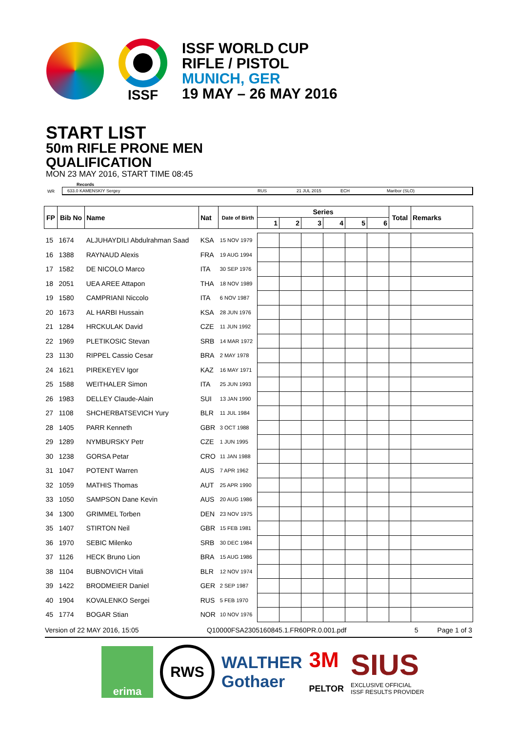ISSF
ISSF WORLD CUP
RIFLE / PISTOL
MUNICH, GER
19 MAY – 26 MAY 2016
START LIST
50m RIFLE PRONE MEN
QUALIFICATION
MON 23 MAY 2016, START TIME 08:45
Records
WR
633.0 KAMENSKIY Sergey RUS 21 JUL 2015 ECH Maribor (SLO)
| FP | Bib No | Name | Nat | Date of Birth | Series | | | | | | Total | Remarks |
| --- | --- | --- | --- | --- | --- | --- | --- | --- | --- | --- | --- | --- |
| | | | | | 1 | 2 | 3 | 4 | 5 | 6 | | |
| 15 | 1674 | ALJUHAYDILI Abdulrahman Saad | KSA | 15 NOV 1979 | | | | | | | | |
| 16 | 1388 | RAYNAUD Alexis | FRA | 19 AUG 1994 | | | | | | | | |
| 17 | 1582 | DE NICOLO Marco | ITA | 30 SEP 1976 | | | | | | | | |
| 18 | 2051 | UEA AREE Attapon | THA | 18 NOV 1989 | | | | | | | | |
| 19 | 1580 | CAMPRIANI Niccolo | ITA | 6 NOV 1987 | | | | | | | | |
| 20 | 1673 | AL HARBI Hussain | KSA | 28 JUN 1976 | | | | | | | | |
| 21 | 1284 | HRCKULAK David | CZE | 11 JUN 1992 | | | | | | | | |
| 22 | 1969 | PLETIKOSIC Stevan | SRB | 14 MAR 1972 | | | | | | | | |
| 23 | 1130 | RIPPEL Cassio Cesar | BRA | 2 MAY 1978 | | | | | | | | |
| 24 | 1621 | PIREKEYEV Igor | KAZ | 16 MAY 1971 | | | | | | | | |
| 25 | 1588 | WEITHALER Simon | ITA | 25 JUN 1993 | | | | | | | | |
| 26 | 1983 | DELLEY Claude-Alain | SUI | 13 JAN 1990 | | | | | | | | |
| 27 | 1108 | SHCHERBATSEVICH Yury | BLR | 11 JUL 1984 | | | | | | | | |
| 28 | 1405 | PARR Kenneth | GBR | 3 OCT 1988 | | | | | | | | |
| 29 | 1289 | NYMBURSKY Petr | CZE | 1 JUN 1995 | | | | | | | | |
| 30 | 1238 | GORSA Petar | CRO | 11 JAN 1988 | | | | | | | | |
| 31 | 1047 | POTENT Warren | AUS | 7 APR 1962 | | | | | | | | |
| 32 | 1059 | MATHIS Thomas | AUT | 25 APR 1990 | | | | | | | | |
| 33 | 1050 | SAMPSON Dane Kevin | AUS | 20 AUG 1986 | | | | | | | | |
| 34 | 1300 | GRIMMEL Torben | DEN | 23 NOV 1975 | | | | | | | | |
| 35 | 1407 | STIRTON Neil | GBR | 15 FEB 1981 | | | | | | | | |
| 36 | 1970 | SEBIC Milenko | SRB | 30 DEC 1984 | | | | | | | | |
| 37 | 1126 | HECK Bruno Lion | BRA | 15 AUG 1986 | | | | | | | | |
| 38 | 1104 | BUBNOVICH Vitali | BLR | 12 NOV 1974 | | | | | | | | |
| 39 | 1422 | BRODMEIER Daniel | GER | 2 SEP 1987 | | | | | | | | |
| 40 | 1904 | KOVALENKO Sergei | RUS | 5 FEB 1970 | | | | | | | | |
| 45 | 1774 | BOGAR Stian | NOR | 10 NOV 1976 | | | | | | | | |
Version of 22 MAY 2016, 15:05 Q10000FSA2305160845.1.FR60PR.0.001.pdf 5 Page 1 of 3
erima
RWS
WALTHER
Gothaer
3M
PELTOR
SIUS
EXCLUSIVE OFFICIAL
ISSF RESULTS PROVIDER